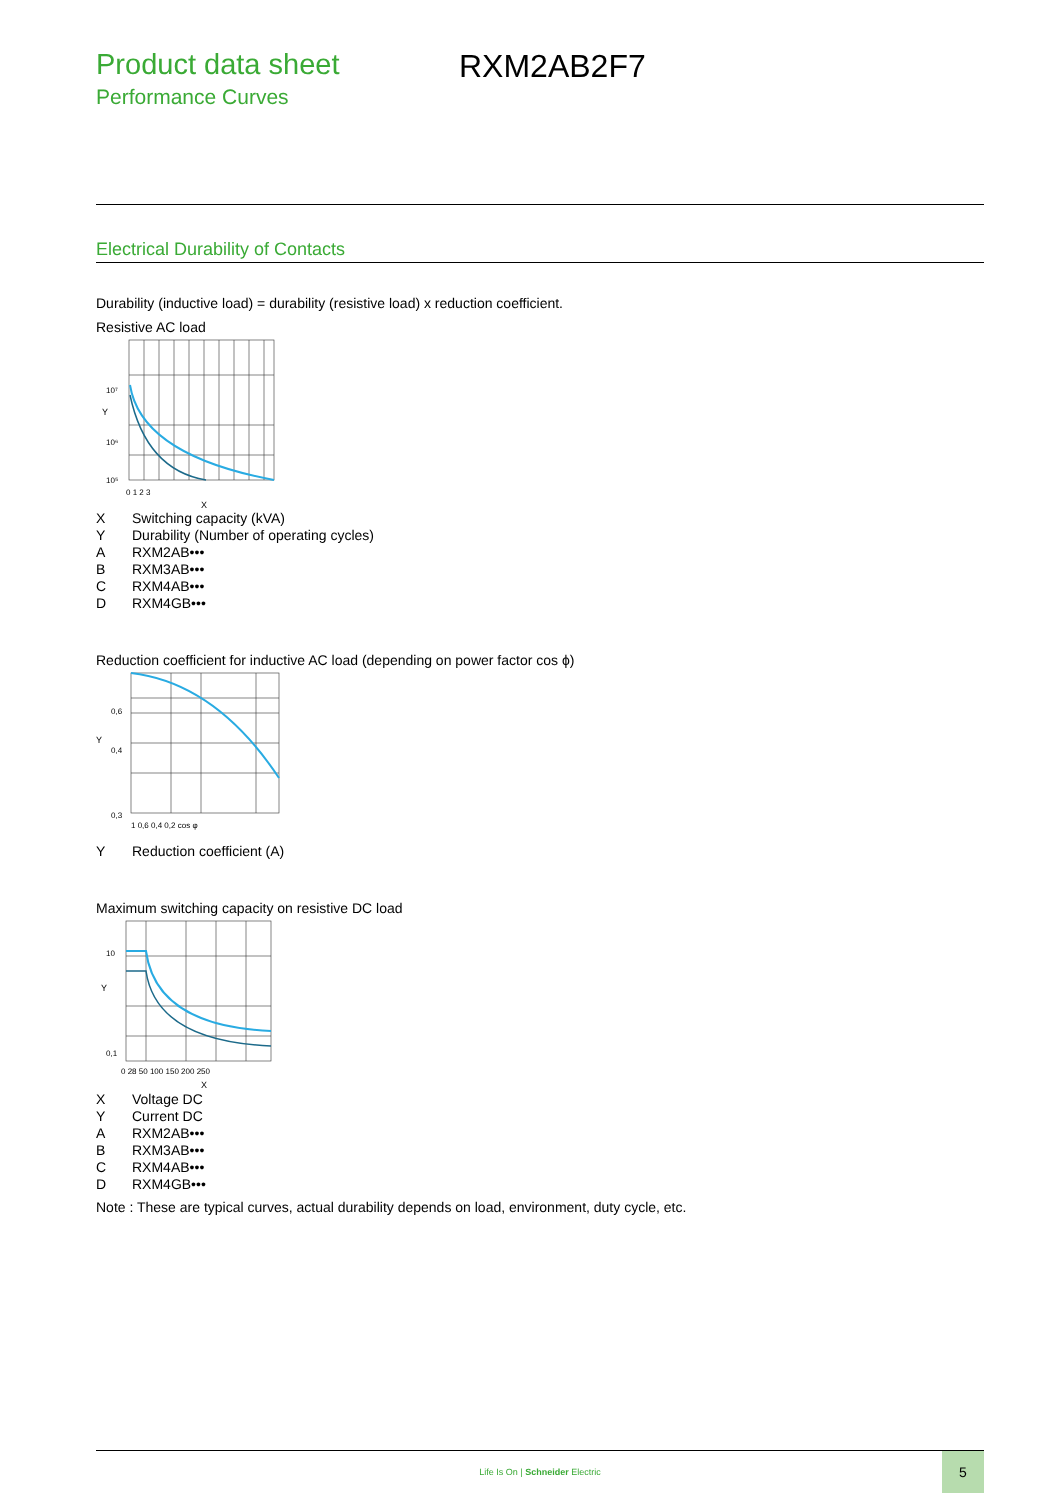Product data sheet
Performance Curves
RXM2AB2F7
Electrical Durability of Contacts
Durability (inductive load) = durability (resistive load) x reduction coefficient.
Resistive AC load
Y
10⁷
10⁶
10⁵
0 1 2 3
X
X Switching capacity (kVA)
Y Durability (Number of operating cycles)
A RXM2AB•••
B RXM3AB•••
C RXM4AB•••
D RXM4GB•••
Reduction coefficient for inductive AC load (depending on power factor cos ϕ)
Y
0,3
0,4
0,6
1 0,6 0,4 0,2 cos φ
Y Reduction coefficient (A)
Maximum switching capacity on resistive DC load
Y
10
0,1
0 28 50 100 150 200 250
X
X Voltage DC
Y Current DC
A RXM2AB•••
B RXM3AB•••
C RXM4AB•••
D RXM4GB•••
Note : These are typical curves, actual durability depends on load, environment, duty cycle, etc.
Life Is On | Schneider Electric
5